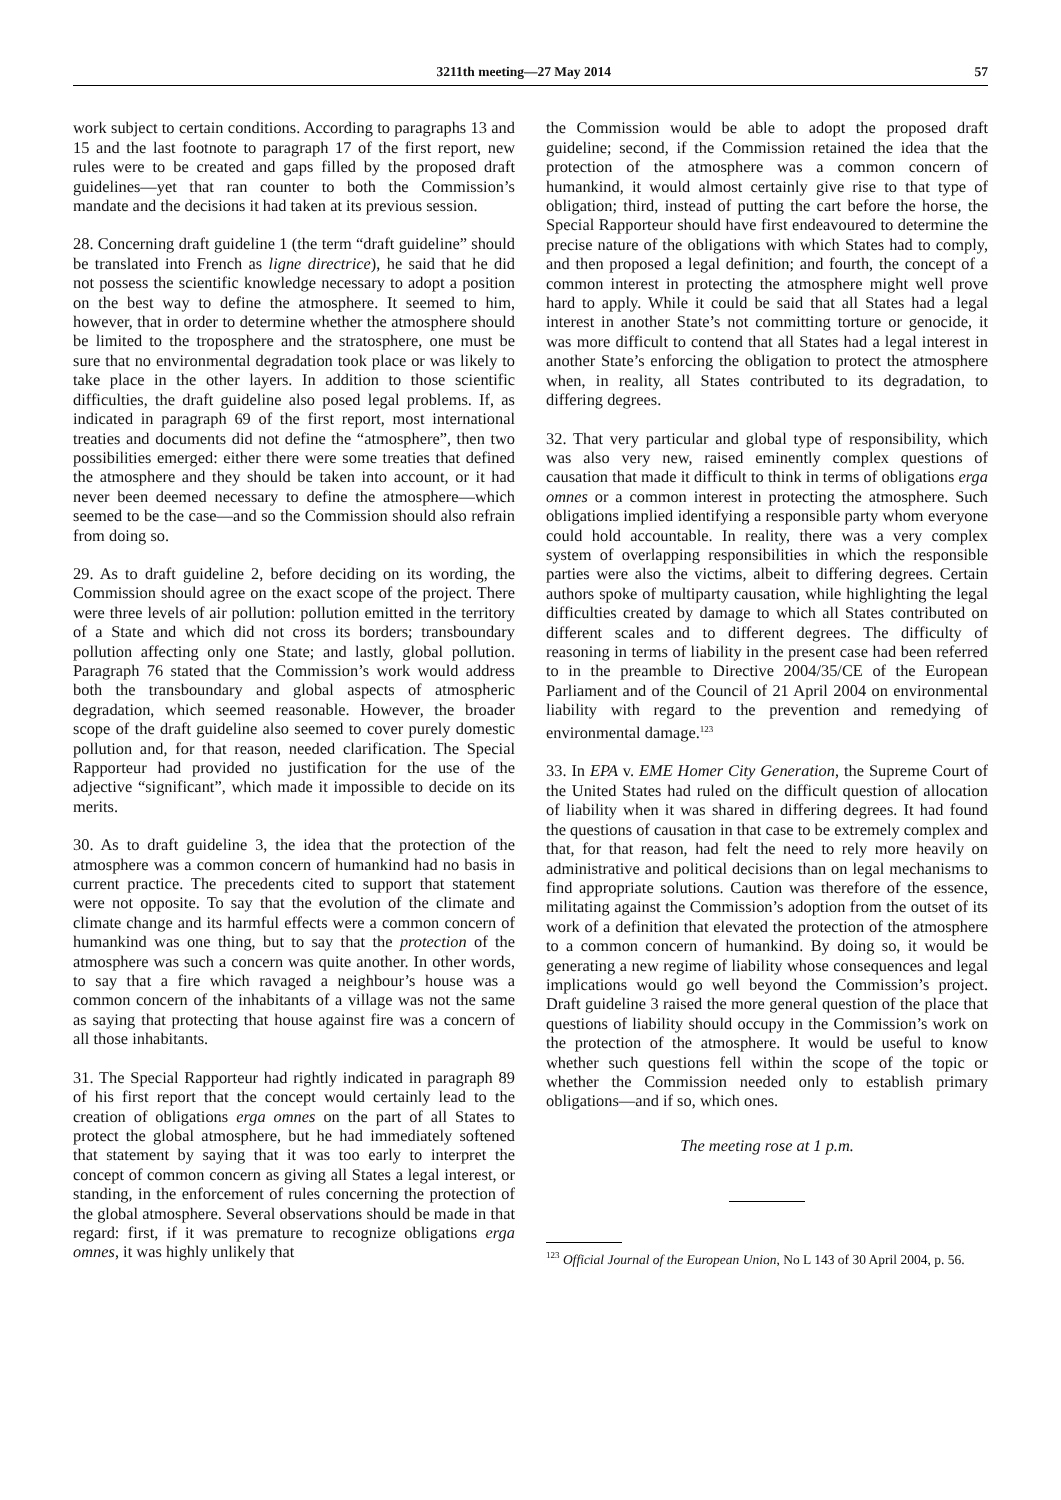3211th meeting—27 May 2014 57
work subject to certain conditions. According to paragraphs 13 and 15 and the last footnote to paragraph 17 of the first report, new rules were to be created and gaps filled by the proposed draft guidelines—yet that ran counter to both the Commission’s mandate and the decisions it had taken at its previous session.
28. Concerning draft guideline 1 (the term “draft guideline” should be translated into French as ligne directrice), he said that he did not possess the scientific knowledge necessary to adopt a position on the best way to define the atmosphere. It seemed to him, however, that in order to determine whether the atmosphere should be limited to the troposphere and the stratosphere, one must be sure that no environmental degradation took place or was likely to take place in the other layers. In addition to those scientific difficulties, the draft guideline also posed legal problems. If, as indicated in paragraph 69 of the first report, most international treaties and documents did not define the “atmosphere”, then two possibilities emerged: either there were some treaties that defined the atmosphere and they should be taken into account, or it had never been deemed necessary to define the atmosphere—which seemed to be the case—and so the Commission should also refrain from doing so.
29. As to draft guideline 2, before deciding on its wording, the Commission should agree on the exact scope of the project. There were three levels of air pollution: pollution emitted in the territory of a State and which did not cross its borders; transboundary pollution affecting only one State; and lastly, global pollution. Paragraph 76 stated that the Commission’s work would address both the transboundary and global aspects of atmospheric degradation, which seemed reasonable. However, the broader scope of the draft guideline also seemed to cover purely domestic pollution and, for that reason, needed clarification. The Special Rapporteur had provided no justification for the use of the adjective “significant”, which made it impossible to decide on its merits.
30. As to draft guideline 3, the idea that the protection of the atmosphere was a common concern of humankind had no basis in current practice. The precedents cited to support that statement were not opposite. To say that the evolution of the climate and climate change and its harmful effects were a common concern of humankind was one thing, but to say that the protection of the atmosphere was such a concern was quite another. In other words, to say that a fire which ravaged a neighbour’s house was a common concern of the inhabitants of a village was not the same as saying that protecting that house against fire was a concern of all those inhabitants.
31. The Special Rapporteur had rightly indicated in paragraph 89 of his first report that the concept would certainly lead to the creation of obligations erga omnes on the part of all States to protect the global atmosphere, but he had immediately softened that statement by saying that it was too early to interpret the concept of common concern as giving all States a legal interest, or standing, in the enforcement of rules concerning the protection of the global atmosphere. Several observations should be made in that regard: first, if it was premature to recognize obligations erga omnes, it was highly unlikely that
the Commission would be able to adopt the proposed draft guideline; second, if the Commission retained the idea that the protection of the atmosphere was a common concern of humankind, it would almost certainly give rise to that type of obligation; third, instead of putting the cart before the horse, the Special Rapporteur should have first endeavoured to determine the precise nature of the obligations with which States had to comply, and then proposed a legal definition; and fourth, the concept of a common interest in protecting the atmosphere might well prove hard to apply. While it could be said that all States had a legal interest in another State’s not committing torture or genocide, it was more difficult to contend that all States had a legal interest in another State’s enforcing the obligation to protect the atmosphere when, in reality, all States contributed to its degradation, to differing degrees.
32. That very particular and global type of responsibility, which was also very new, raised eminently complex questions of causation that made it difficult to think in terms of obligations erga omnes or a common interest in protecting the atmosphere. Such obligations implied identifying a responsible party whom everyone could hold accountable. In reality, there was a very complex system of overlapping responsibilities in which the responsible parties were also the victims, albeit to differing degrees. Certain authors spoke of multiparty causation, while highlighting the legal difficulties created by damage to which all States contributed on different scales and to different degrees. The difficulty of reasoning in terms of liability in the present case had been referred to in the preamble to Directive 2004/35/CE of the European Parliament and of the Council of 21 April 2004 on environmental liability with regard to the prevention and remedying of environmental damage.<sup>123</sup>
33. In EPA v. EME Homer City Generation, the Supreme Court of the United States had ruled on the difficult question of allocation of liability when it was shared in differing degrees. It had found the questions of causation in that case to be extremely complex and that, for that reason, had felt the need to rely more heavily on administrative and political decisions than on legal mechanisms to find appropriate solutions. Caution was therefore of the essence, militating against the Commission’s adoption from the outset of its work of a definition that elevated the protection of the atmosphere to a common concern of humankind. By doing so, it would be generating a new regime of liability whose consequences and legal implications would go well beyond the Commission’s project. Draft guideline 3 raised the more general question of the place that questions of liability should occupy in the Commission’s work on the protection of the atmosphere. It would be useful to know whether such questions fell within the scope of the topic or whether the Commission needed only to establish primary obligations—and if so, which ones.
The meeting rose at 1 p.m.
<sup>123</sup> Official Journal of the European Union, No L 143 of 30 April 2004, p. 56.